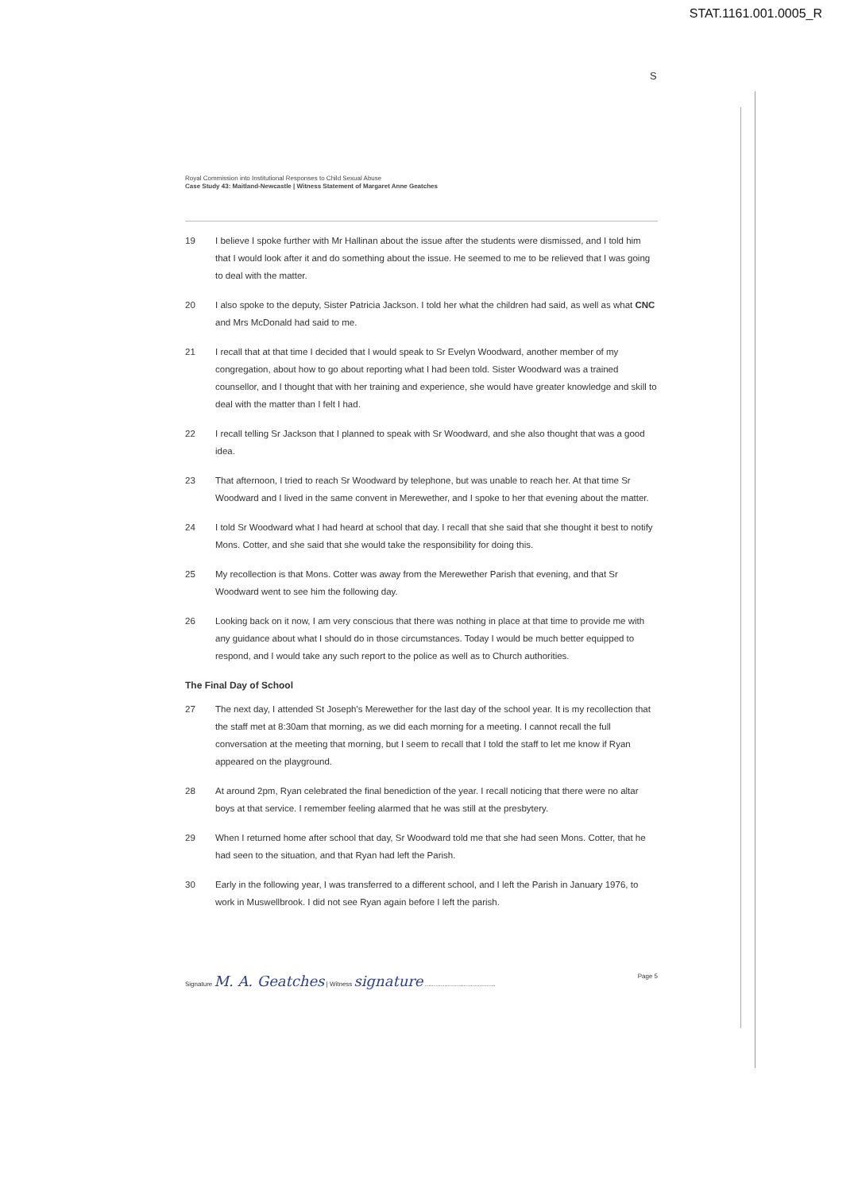STAT.1161.001.0005_R
S
Royal Commission into Institutional Responses to Child Sexual Abuse
Case Study 43: Maitland-Newcastle | Witness Statement of Margaret Anne Geatches
19 I believe I spoke further with Mr Hallinan about the issue after the students were dismissed, and I told him that I would look after it and do something about the issue. He seemed to me to be relieved that I was going to deal with the matter.
20 I also spoke to the deputy, Sister Patricia Jackson. I told her what the children had said, as well as what CNC and Mrs McDonald had said to me.
21 I recall that at that time I decided that I would speak to Sr Evelyn Woodward, another member of my congregation, about how to go about reporting what I had been told. Sister Woodward was a trained counsellor, and I thought that with her training and experience, she would have greater knowledge and skill to deal with the matter than I felt I had.
22 I recall telling Sr Jackson that I planned to speak with Sr Woodward, and she also thought that was a good idea.
23 That afternoon, I tried to reach Sr Woodward by telephone, but was unable to reach her. At that time Sr Woodward and I lived in the same convent in Merewether, and I spoke to her that evening about the matter.
24 I told Sr Woodward what I had heard at school that day. I recall that she said that she thought it best to notify Mons. Cotter, and she said that she would take the responsibility for doing this.
25 My recollection is that Mons. Cotter was away from the Merewether Parish that evening, and that Sr Woodward went to see him the following day.
26 Looking back on it now, I am very conscious that there was nothing in place at that time to provide me with any guidance about what I should do in those circumstances. Today I would be much better equipped to respond, and I would take any such report to the police as well as to Church authorities.
The Final Day of School
27 The next day, I attended St Joseph's Merewether for the last day of the school year. It is my recollection that the staff met at 8:30am that morning, as we did each morning for a meeting. I cannot recall the full conversation at the meeting that morning, but I seem to recall that I told the staff to let me know if Ryan appeared on the playground.
28 At around 2pm, Ryan celebrated the final benediction of the year. I recall noticing that there were no altar boys at that service. I remember feeling alarmed that he was still at the presbytery.
29 When I returned home after school that day, Sr Woodward told me that she had seen Mons. Cotter, that he had seen to the situation, and that Ryan had left the Parish.
30 Early in the following year, I was transferred to a different school, and I left the Parish in January 1976, to work in Muswellbrook. I did not see Ryan again before I left the parish.
Signature M. A. Geatches | Witness signature ........................................ Page 5